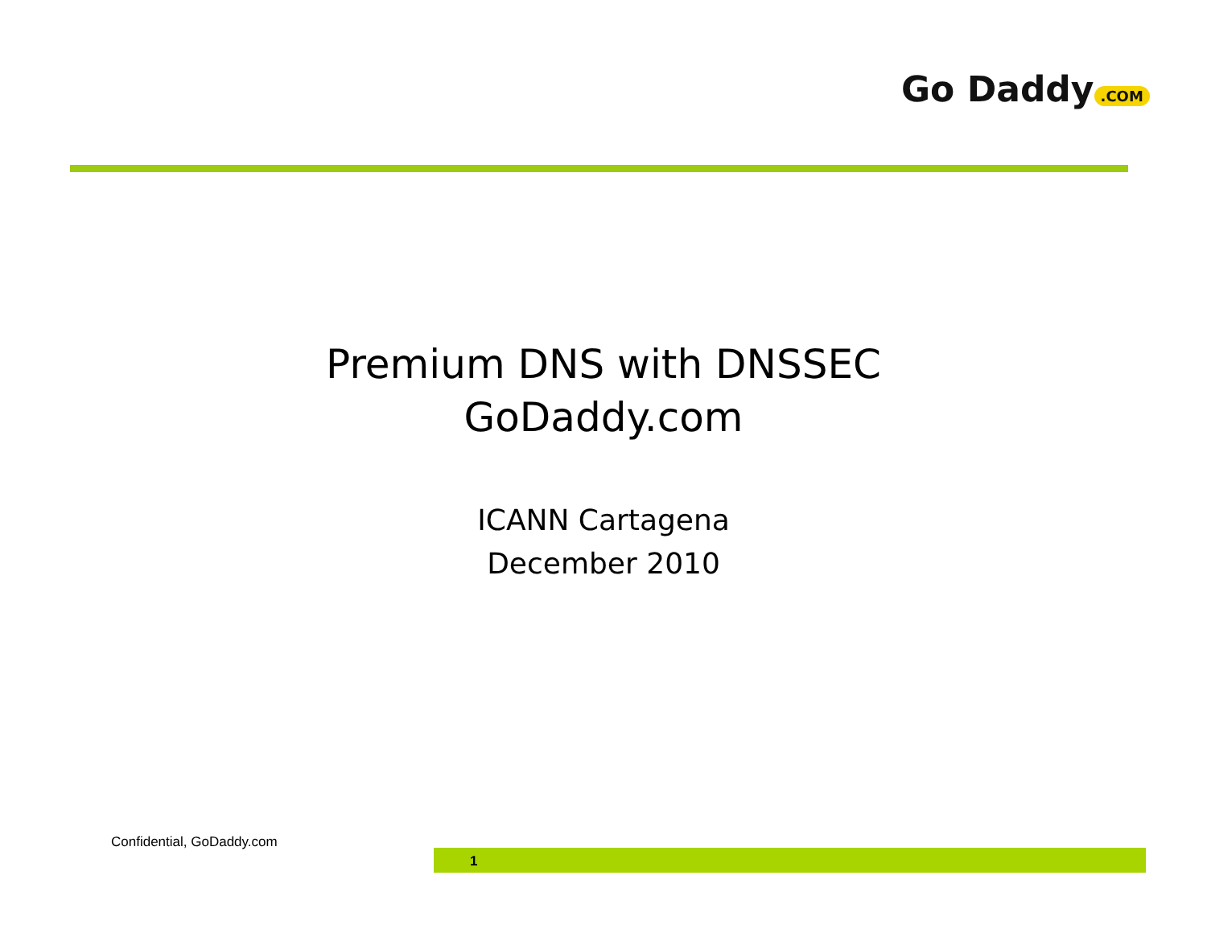Go Daddy.COM
Premium DNS with DNSSEC
GoDaddy.com
ICANN Cartagena
December 2010
Confidential, GoDaddy.com
1